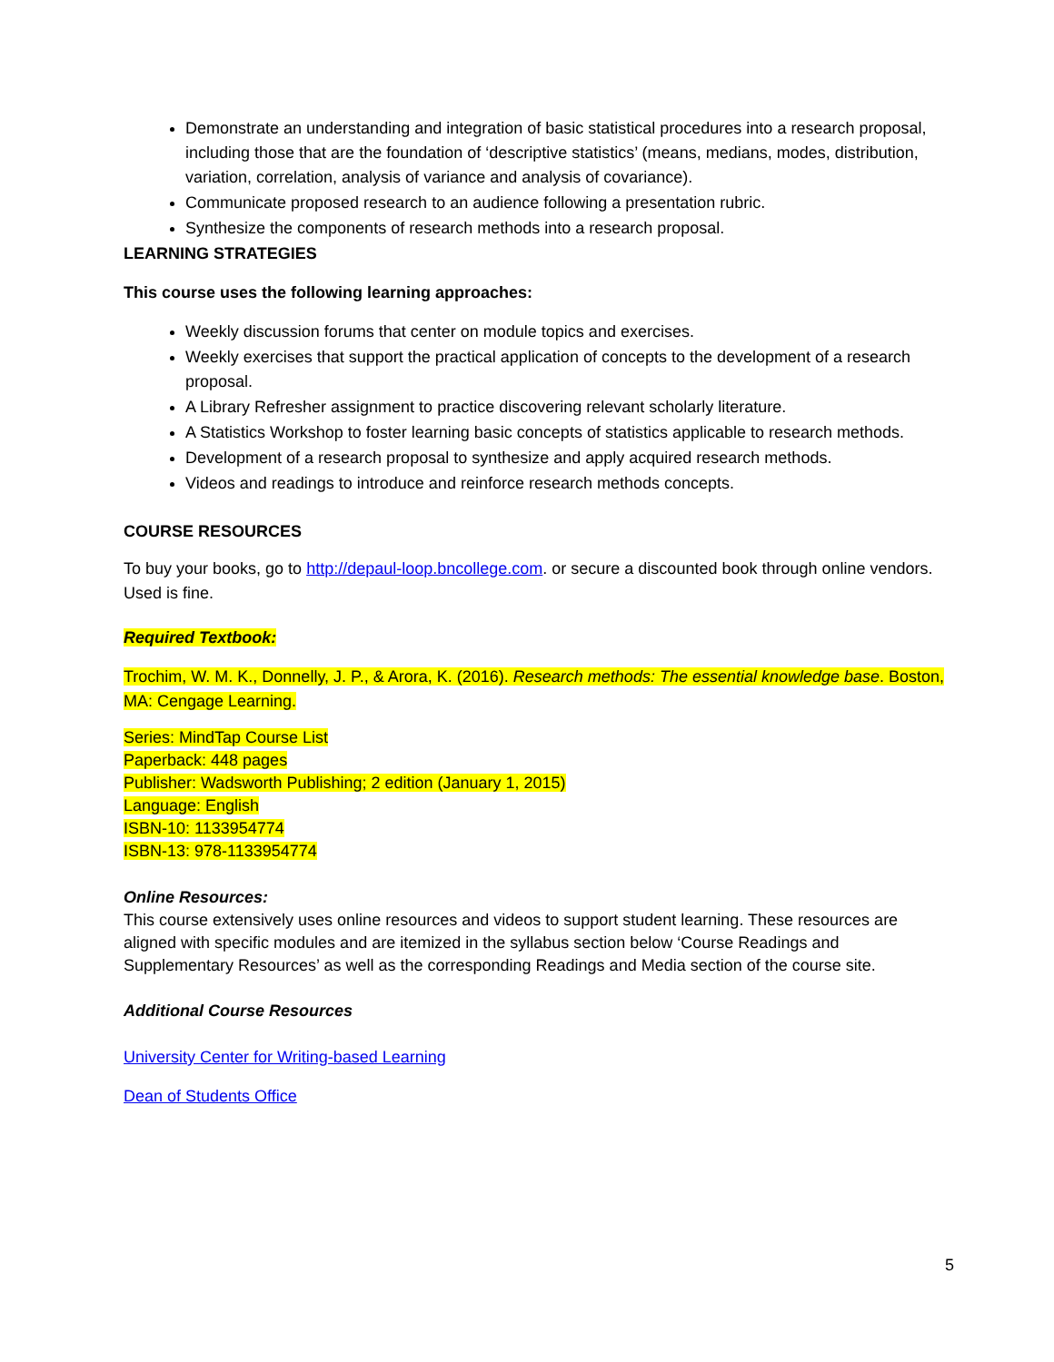Demonstrate an understanding and integration of basic statistical procedures into a research proposal, including those that are the foundation of ‘descriptive statistics’ (means, medians, modes, distribution, variation, correlation, analysis of variance and analysis of covariance).
Communicate proposed research to an audience following a presentation rubric.
Synthesize the components of research methods into a research proposal.
LEARNING STRATEGIES
This course uses the following learning approaches:
Weekly discussion forums that center on module topics and exercises.
Weekly exercises that support the practical application of concepts to the development of a research proposal.
A Library Refresher assignment to practice discovering relevant scholarly literature.
A Statistics Workshop to foster learning basic concepts of statistics applicable to research methods.
Development of a research proposal to synthesize and apply acquired research methods.
Videos and readings to introduce and reinforce research methods concepts.
COURSE RESOURCES
To buy your books, go to http://depaul-loop.bncollege.com. or secure a discounted book through online vendors. Used is fine.
Required Textbook:
Trochim, W. M. K., Donnelly, J. P., & Arora, K. (2016). Research methods: The essential knowledge base. Boston, MA: Cengage Learning.
Series: MindTap Course List
Paperback: 448 pages
Publisher: Wadsworth Publishing; 2 edition (January 1, 2015)
Language: English
ISBN-10: 1133954774
ISBN-13: 978-1133954774
Online Resources:
This course extensively uses online resources and videos to support student learning. These resources are aligned with specific modules and are itemized in the syllabus section below ‘Course Readings and Supplementary Resources’ as well as the corresponding Readings and Media section of the course site.
Additional Course Resources
University Center for Writing-based Learning
Dean of Students Office
5